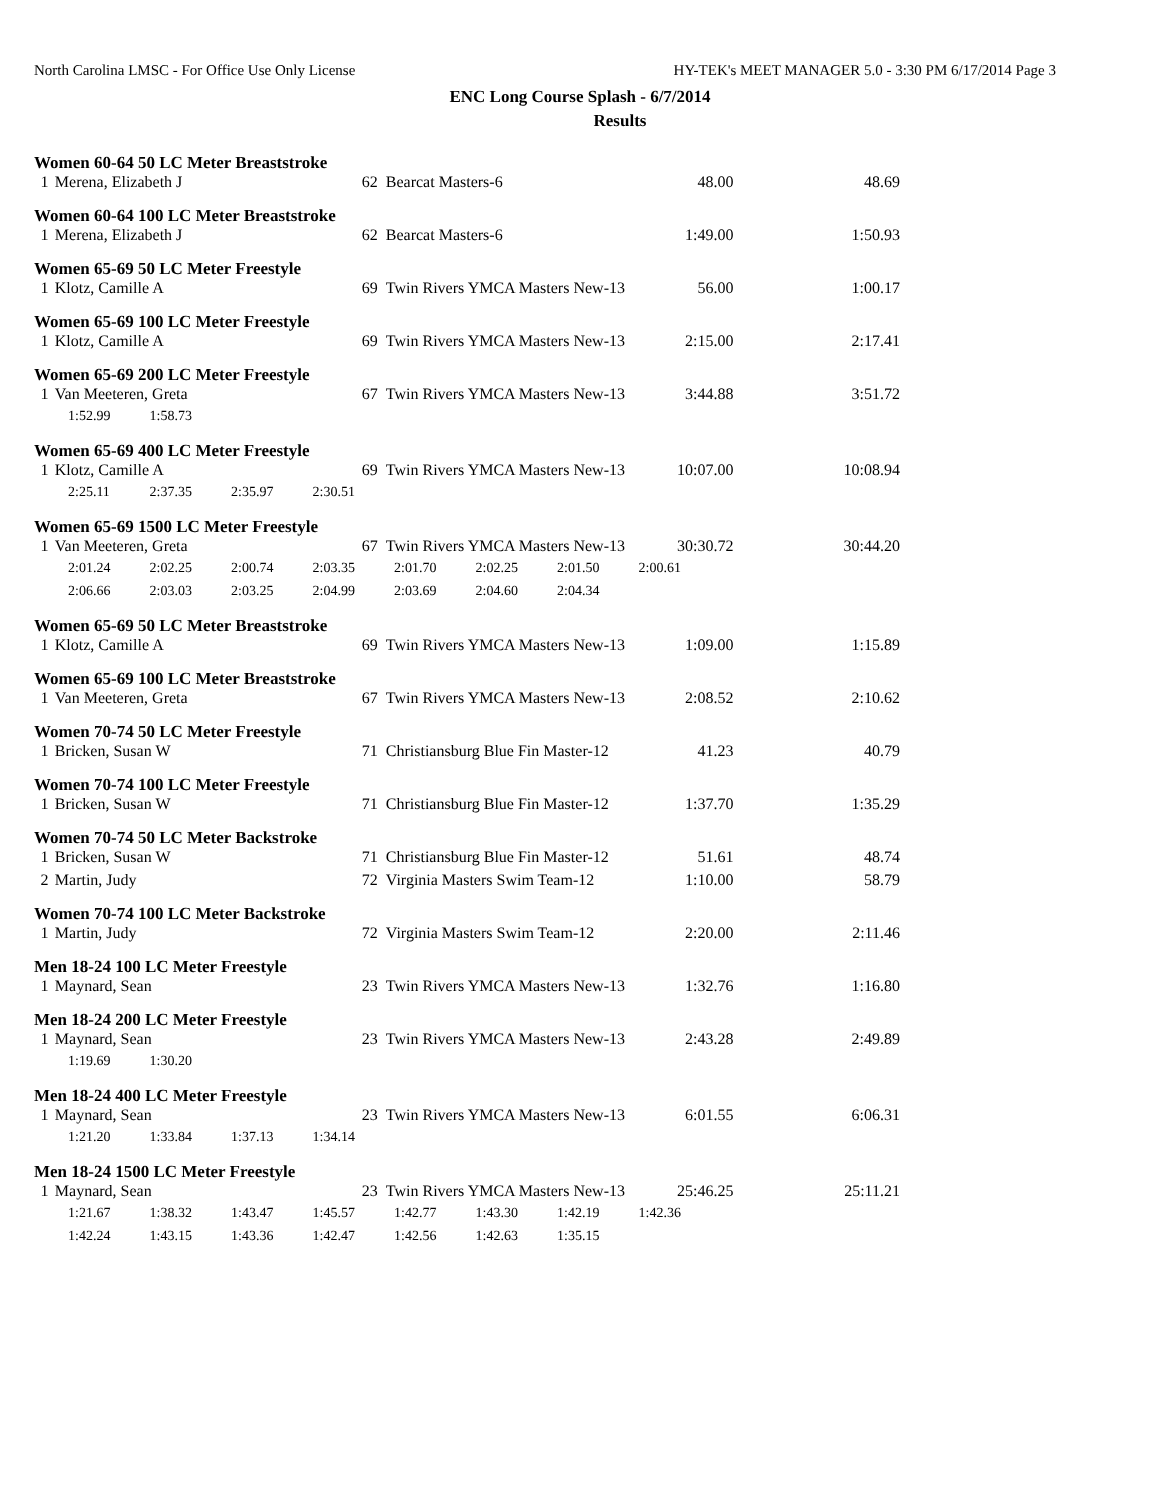North Carolina LMSC - For Office Use Only License HY-TEK's MEET MANAGER 5.0 - 3:30 PM 6/17/2014 Page 3
ENC Long Course Splash - 6/7/2014
Results
Women 60-64 50 LC Meter Breaststroke
| 1 | Merena, Elizabeth J | 62 | Bearcat Masters-6 | 48.00 | 48.69 |
Women 60-64 100 LC Meter Breaststroke
| 1 | Merena, Elizabeth J | 62 | Bearcat Masters-6 | 1:49.00 | 1:50.93 |
Women 65-69 50 LC Meter Freestyle
| 1 | Klotz, Camille A | 69 | Twin Rivers YMCA Masters New-13 | 56.00 | 1:00.17 |
Women 65-69 100 LC Meter Freestyle
| 1 | Klotz, Camille A | 69 | Twin Rivers YMCA Masters New-13 | 2:15.00 | 2:17.41 |
Women 65-69 200 LC Meter Freestyle
| 1 | Van Meeteren, Greta | 67 | Twin Rivers YMCA Masters New-13 | 3:44.88 | 3:51.72 |
| 1:52.99 1:58.73 | | | | | |
Women 65-69 400 LC Meter Freestyle
| 1 | Klotz, Camille A | 69 | Twin Rivers YMCA Masters New-13 | 10:07.00 | 10:08.94 |
| 2:25.11 2:37.35 2:35.97 2:30.51 | | | | | |
Women 65-69 1500 LC Meter Freestyle
| 1 | Van Meeteren, Greta | 67 | Twin Rivers YMCA Masters New-13 | 30:30.72 | 30:44.20 |
| 2:01.24 2:02.25 2:00.74 2:03.35 2:01.70 2:02.25 2:01.50 2:00.61 | | | | | |
| 2:06.66 2:03.03 2:03.25 2:04.99 2:03.69 2:04.60 2:04.34 | | | | | |
Women 65-69 50 LC Meter Breaststroke
| 1 | Klotz, Camille A | 69 | Twin Rivers YMCA Masters New-13 | 1:09.00 | 1:15.89 |
Women 65-69 100 LC Meter Breaststroke
| 1 | Van Meeteren, Greta | 67 | Twin Rivers YMCA Masters New-13 | 2:08.52 | 2:10.62 |
Women 70-74 50 LC Meter Freestyle
| 1 | Bricken, Susan W | 71 | Christiansburg Blue Fin Master-12 | 41.23 | 40.79 |
Women 70-74 100 LC Meter Freestyle
| 1 | Bricken, Susan W | 71 | Christiansburg Blue Fin Master-12 | 1:37.70 | 1:35.29 |
Women 70-74 50 LC Meter Backstroke
| 1 | Bricken, Susan W | 71 | Christiansburg Blue Fin Master-12 | 51.61 | 48.74 |
| 2 | Martin, Judy | 72 | Virginia Masters Swim Team-12 | 1:10.00 | 58.79 |
Women 70-74 100 LC Meter Backstroke
| 1 | Martin, Judy | 72 | Virginia Masters Swim Team-12 | 2:20.00 | 2:11.46 |
Men 18-24 100 LC Meter Freestyle
| 1 | Maynard, Sean | 23 | Twin Rivers YMCA Masters New-13 | 1:32.76 | 1:16.80 |
Men 18-24 200 LC Meter Freestyle
| 1 | Maynard, Sean | 23 | Twin Rivers YMCA Masters New-13 | 2:43.28 | 2:49.89 |
| 1:19.69 1:30.20 | | | | | |
Men 18-24 400 LC Meter Freestyle
| 1 | Maynard, Sean | 23 | Twin Rivers YMCA Masters New-13 | 6:01.55 | 6:06.31 |
| 1:21.20 1:33.84 1:37.13 1:34.14 | | | | | |
Men 18-24 1500 LC Meter Freestyle
| 1 | Maynard, Sean | 23 | Twin Rivers YMCA Masters New-13 | 25:46.25 | 25:11.21 |
| 1:21.67 1:38.32 1:43.47 1:45.57 1:42.77 1:43.30 1:42.19 1:42.36 | | | | | |
| 1:42.24 1:43.15 1:43.36 1:42.47 1:42.56 1:42.63 1:35.15 | | | | | |